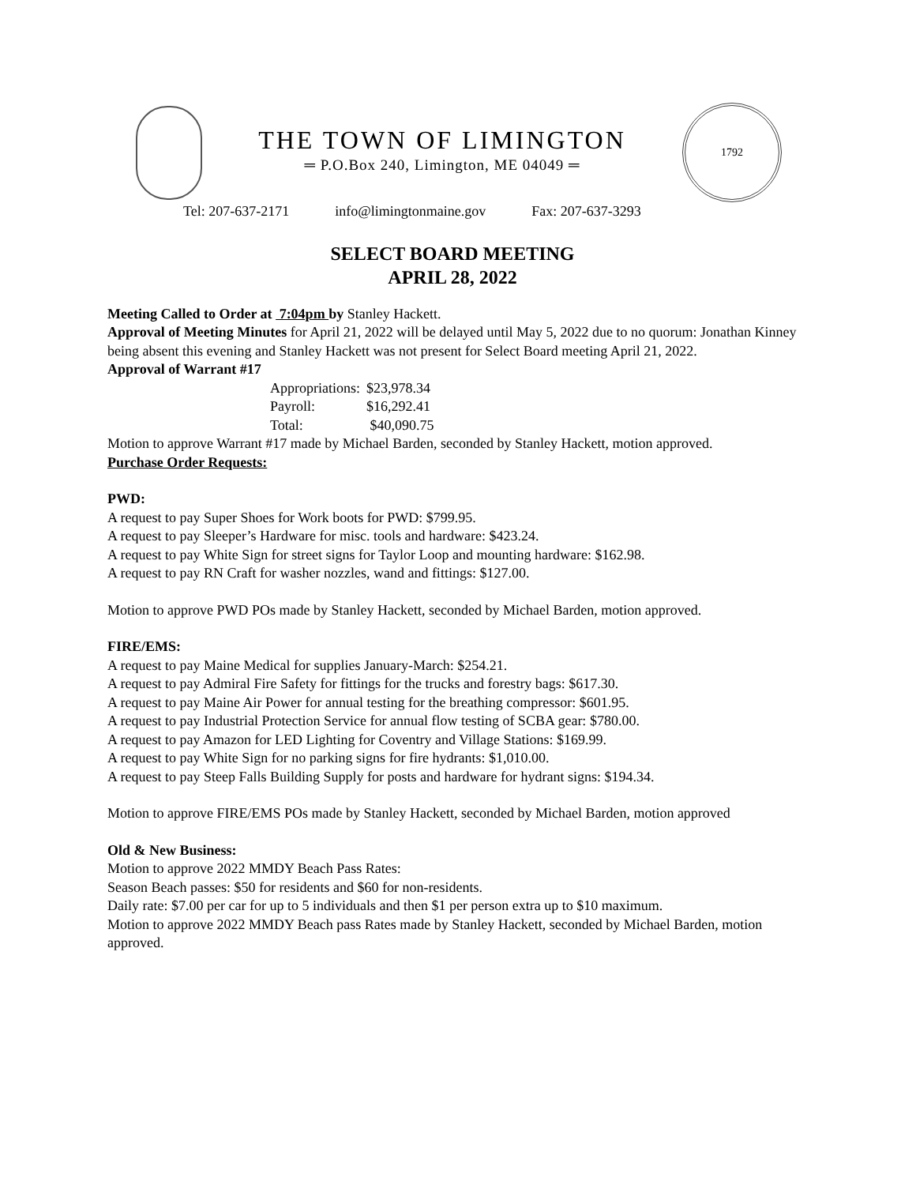THE TOWN OF LIMINGTON
═ P.O.Box 240, Limington, ME 04049 ═
1792
Tel: 207-637-2171 info@limingtonmaine.gov Fax: 207-637-3293
SELECT BOARD MEETING
APRIL 28, 2022
Meeting Called to Order at 7:04pm by Stanley Hackett.
Approval of Meeting Minutes for April 21, 2022 will be delayed until May 5, 2022 due to no quorum: Jonathan Kinney being absent this evening and Stanley Hackett was not present for Select Board meeting April 21, 2022.
Approval of Warrant #17
| Appropriations: | $23,978.34 |
| Payroll: | $16,292.41 |
| Total: | $40,090.75 |
Motion to approve Warrant #17 made by Michael Barden, seconded by Stanley Hackett, motion approved.
Purchase Order Requests:
PWD:
A request to pay Super Shoes for Work boots for PWD: $799.95.
A request to pay Sleeper’s Hardware for misc. tools and hardware: $423.24.
A request to pay White Sign for street signs for Taylor Loop and mounting hardware: $162.98.
A request to pay RN Craft for washer nozzles, wand and fittings: $127.00.
Motion to approve PWD POs made by Stanley Hackett, seconded by Michael Barden, motion approved.
FIRE/EMS:
A request to pay Maine Medical for supplies January-March: $254.21.
A request to pay Admiral Fire Safety for fittings for the trucks and forestry bags: $617.30.
A request to pay Maine Air Power for annual testing for the breathing compressor: $601.95.
A request to pay Industrial Protection Service for annual flow testing of SCBA gear: $780.00.
A request to pay Amazon for LED Lighting for Coventry and Village Stations: $169.99.
A request to pay White Sign for no parking signs for fire hydrants: $1,010.00.
A request to pay Steep Falls Building Supply for posts and hardware for hydrant signs: $194.34.
Motion to approve FIRE/EMS POs made by Stanley Hackett, seconded by Michael Barden, motion approved
Old & New Business:
Motion to approve 2022 MMDY Beach Pass Rates:
Season Beach passes: $50 for residents and $60 for non-residents.
Daily rate: $7.00 per car for up to 5 individuals and then $1 per person extra up to $10 maximum.
Motion to approve 2022 MMDY Beach pass Rates made by Stanley Hackett, seconded by Michael Barden, motion approved.